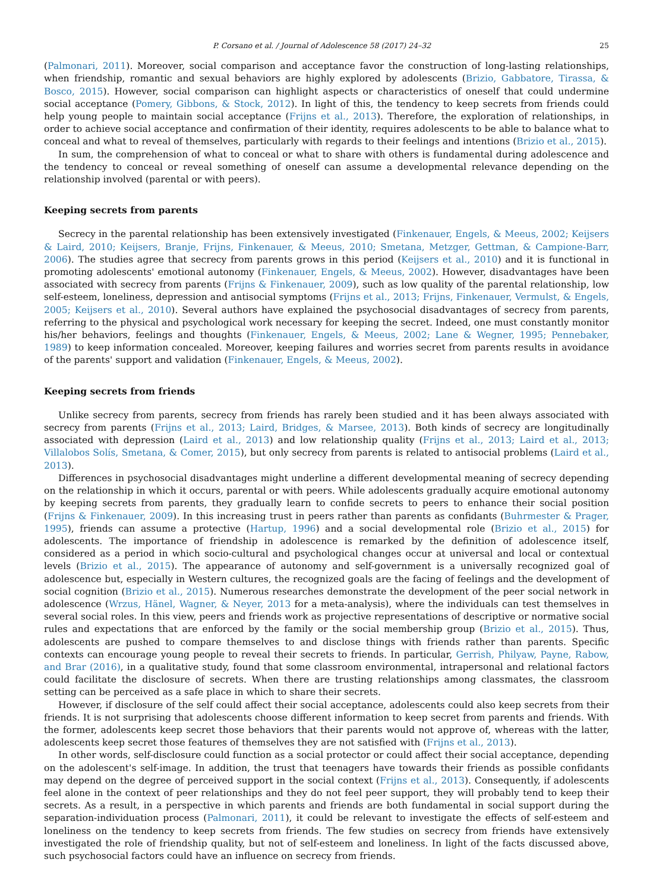P. Corsano et al. / Journal of Adolescence 58 (2017) 24–32 25
(Palmonari, 2011). Moreover, social comparison and acceptance favor the construction of long-lasting relationships, when friendship, romantic and sexual behaviors are highly explored by adolescents (Brizio, Gabbatore, Tirassa, & Bosco, 2015). However, social comparison can highlight aspects or characteristics of oneself that could undermine social acceptance (Pomery, Gibbons, & Stock, 2012). In light of this, the tendency to keep secrets from friends could help young people to maintain social acceptance (Frijns et al., 2013). Therefore, the exploration of relationships, in order to achieve social acceptance and confirmation of their identity, requires adolescents to be able to balance what to conceal and what to reveal of themselves, particularly with regards to their feelings and intentions (Brizio et al., 2015).
In sum, the comprehension of what to conceal or what to share with others is fundamental during adolescence and the tendency to conceal or reveal something of oneself can assume a developmental relevance depending on the relationship involved (parental or with peers).
Keeping secrets from parents
Secrecy in the parental relationship has been extensively investigated (Finkenauer, Engels, & Meeus, 2002; Keijsers & Laird, 2010; Keijsers, Branje, Frijns, Finkenauer, & Meeus, 2010; Smetana, Metzger, Gettman, & Campione-Barr, 2006). The studies agree that secrecy from parents grows in this period (Keijsers et al., 2010) and it is functional in promoting adolescents' emotional autonomy (Finkenauer, Engels, & Meeus, 2002). However, disadvantages have been associated with secrecy from parents (Frijns & Finkenauer, 2009), such as low quality of the parental relationship, low self-esteem, loneliness, depression and antisocial symptoms (Frijns et al., 2013; Frijns, Finkenauer, Vermulst, & Engels, 2005; Keijsers et al., 2010). Several authors have explained the psychosocial disadvantages of secrecy from parents, referring to the physical and psychological work necessary for keeping the secret. Indeed, one must constantly monitor his/her behaviors, feelings and thoughts (Finkenauer, Engels, & Meeus, 2002; Lane & Wegner, 1995; Pennebaker, 1989) to keep information concealed. Moreover, keeping failures and worries secret from parents results in avoidance of the parents' support and validation (Finkenauer, Engels, & Meeus, 2002).
Keeping secrets from friends
Unlike secrecy from parents, secrecy from friends has rarely been studied and it has been always associated with secrecy from parents (Frijns et al., 2013; Laird, Bridges, & Marsee, 2013). Both kinds of secrecy are longitudinally associated with depression (Laird et al., 2013) and low relationship quality (Frijns et al., 2013; Laird et al., 2013; Villalobos Solís, Smetana, & Comer, 2015), but only secrecy from parents is related to antisocial problems (Laird et al., 2013).
Differences in psychosocial disadvantages might underline a different developmental meaning of secrecy depending on the relationship in which it occurs, parental or with peers. While adolescents gradually acquire emotional autonomy by keeping secrets from parents, they gradually learn to confide secrets to peers to enhance their social position (Frijns & Finkenauer, 2009). In this increasing trust in peers rather than parents as confidants (Buhrmester & Prager, 1995), friends can assume a protective (Hartup, 1996) and a social developmental role (Brizio et al., 2015) for adolescents. The importance of friendship in adolescence is remarked by the definition of adolescence itself, considered as a period in which socio-cultural and psychological changes occur at universal and local or contextual levels (Brizio et al., 2015). The appearance of autonomy and self-government is a universally recognized goal of adolescence but, especially in Western cultures, the recognized goals are the facing of feelings and the development of social cognition (Brizio et al., 2015). Numerous researches demonstrate the development of the peer social network in adolescence (Wrzus, Hänel, Wagner, & Neyer, 2013 for a meta-analysis), where the individuals can test themselves in several social roles. In this view, peers and friends work as projective representations of descriptive or normative social rules and expectations that are enforced by the family or the social membership group (Brizio et al., 2015). Thus, adolescents are pushed to compare themselves to and disclose things with friends rather than parents. Specific contexts can encourage young people to reveal their secrets to friends. In particular, Gerrish, Philyaw, Payne, Rabow, and Brar (2016), in a qualitative study, found that some classroom environmental, intrapersonal and relational factors could facilitate the disclosure of secrets. When there are trusting relationships among classmates, the classroom setting can be perceived as a safe place in which to share their secrets.
However, if disclosure of the self could affect their social acceptance, adolescents could also keep secrets from their friends. It is not surprising that adolescents choose different information to keep secret from parents and friends. With the former, adolescents keep secret those behaviors that their parents would not approve of, whereas with the latter, adolescents keep secret those features of themselves they are not satisfied with (Frijns et al., 2013).
In other words, self-disclosure could function as a social protector or could affect their social acceptance, depending on the adolescent's self-image. In addition, the trust that teenagers have towards their friends as possible confidants may depend on the degree of perceived support in the social context (Frijns et al., 2013). Consequently, if adolescents feel alone in the context of peer relationships and they do not feel peer support, they will probably tend to keep their secrets. As a result, in a perspective in which parents and friends are both fundamental in social support during the separation-individuation process (Palmonari, 2011), it could be relevant to investigate the effects of self-esteem and loneliness on the tendency to keep secrets from friends. The few studies on secrecy from friends have extensively investigated the role of friendship quality, but not of self-esteem and loneliness. In light of the facts discussed above, such psychosocial factors could have an influence on secrecy from friends.